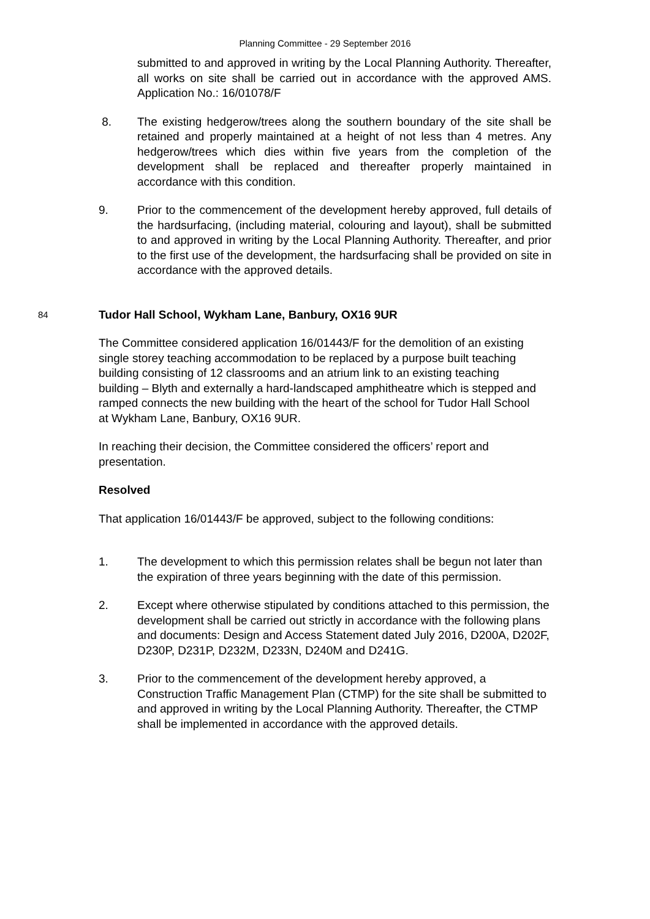Planning Committee - 29 September 2016
submitted to and approved in writing by the Local Planning Authority. Thereafter, all works on site shall be carried out in accordance with the approved AMS. Application No.: 16/01078/F
8. The existing hedgerow/trees along the southern boundary of the site shall be retained and properly maintained at a height of not less than 4 metres. Any hedgerow/trees which dies within five years from the completion of the development shall be replaced and thereafter properly maintained in accordance with this condition.
9. Prior to the commencement of the development hereby approved, full details of the hardsurfacing, (including material, colouring and layout), shall be submitted to and approved in writing by the Local Planning Authority. Thereafter, and prior to the first use of the development, the hardsurfacing shall be provided on site in accordance with the approved details.
84
Tudor Hall School, Wykham Lane, Banbury, OX16 9UR
The Committee considered application 16/01443/F for the demolition of an existing single storey teaching accommodation to be replaced by a purpose built teaching building consisting of 12 classrooms and an atrium link to an existing teaching building – Blyth and externally a hard-landscaped amphitheatre which is stepped and ramped connects the new building with the heart of the school for Tudor Hall School at Wykham Lane, Banbury, OX16 9UR.
In reaching their decision, the Committee considered the officers’ report and presentation.
Resolved
That application 16/01443/F be approved, subject to the following conditions:
1. The development to which this permission relates shall be begun not later than the expiration of three years beginning with the date of this permission.
2. Except where otherwise stipulated by conditions attached to this permission, the development shall be carried out strictly in accordance with the following plans and documents: Design and Access Statement dated July 2016, D200A, D202F, D230P, D231P, D232M, D233N, D240M and D241G.
3. Prior to the commencement of the development hereby approved, a Construction Traffic Management Plan (CTMP) for the site shall be submitted to and approved in writing by the Local Planning Authority. Thereafter, the CTMP shall be implemented in accordance with the approved details.